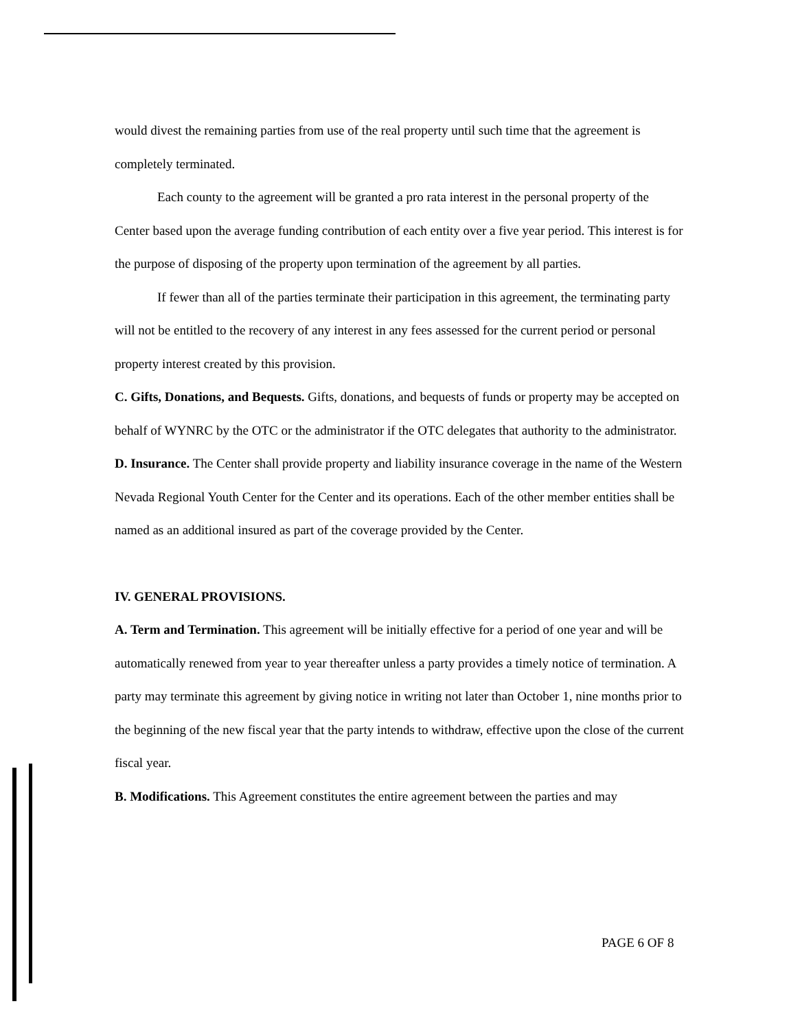would divest the remaining parties from use of the real property until such time that the agreement is completely terminated.
Each county to the agreement will be granted a pro rata interest in the personal property of the Center based upon the average funding contribution of each entity over a five year period. This interest is for the purpose of disposing of the property upon termination of the agreement by all parties.
If fewer than all of the parties terminate their participation in this agreement, the terminating party will not be entitled to the recovery of any interest in any fees assessed for the current period or personal property interest created by this provision.
C. Gifts, Donations, and Bequests. Gifts, donations, and bequests of funds or property may be accepted on behalf of WYNRC by the OTC or the administrator if the OTC delegates that authority to the administrator.
D. Insurance. The Center shall provide property and liability insurance coverage in the name of the Western Nevada Regional Youth Center for the Center and its operations. Each of the other member entities shall be named as an additional insured as part of the coverage provided by the Center.
IV. GENERAL PROVISIONS.
A. Term and Termination. This agreement will be initially effective for a period of one year and will be automatically renewed from year to year thereafter unless a party provides a timely notice of termination. A party may terminate this agreement by giving notice in writing not later than October 1, nine months prior to the beginning of the new fiscal year that the party intends to withdraw, effective upon the close of the current fiscal year.
B. Modifications. This Agreement constitutes the entire agreement between the parties and may
PAGE 6 OF 8